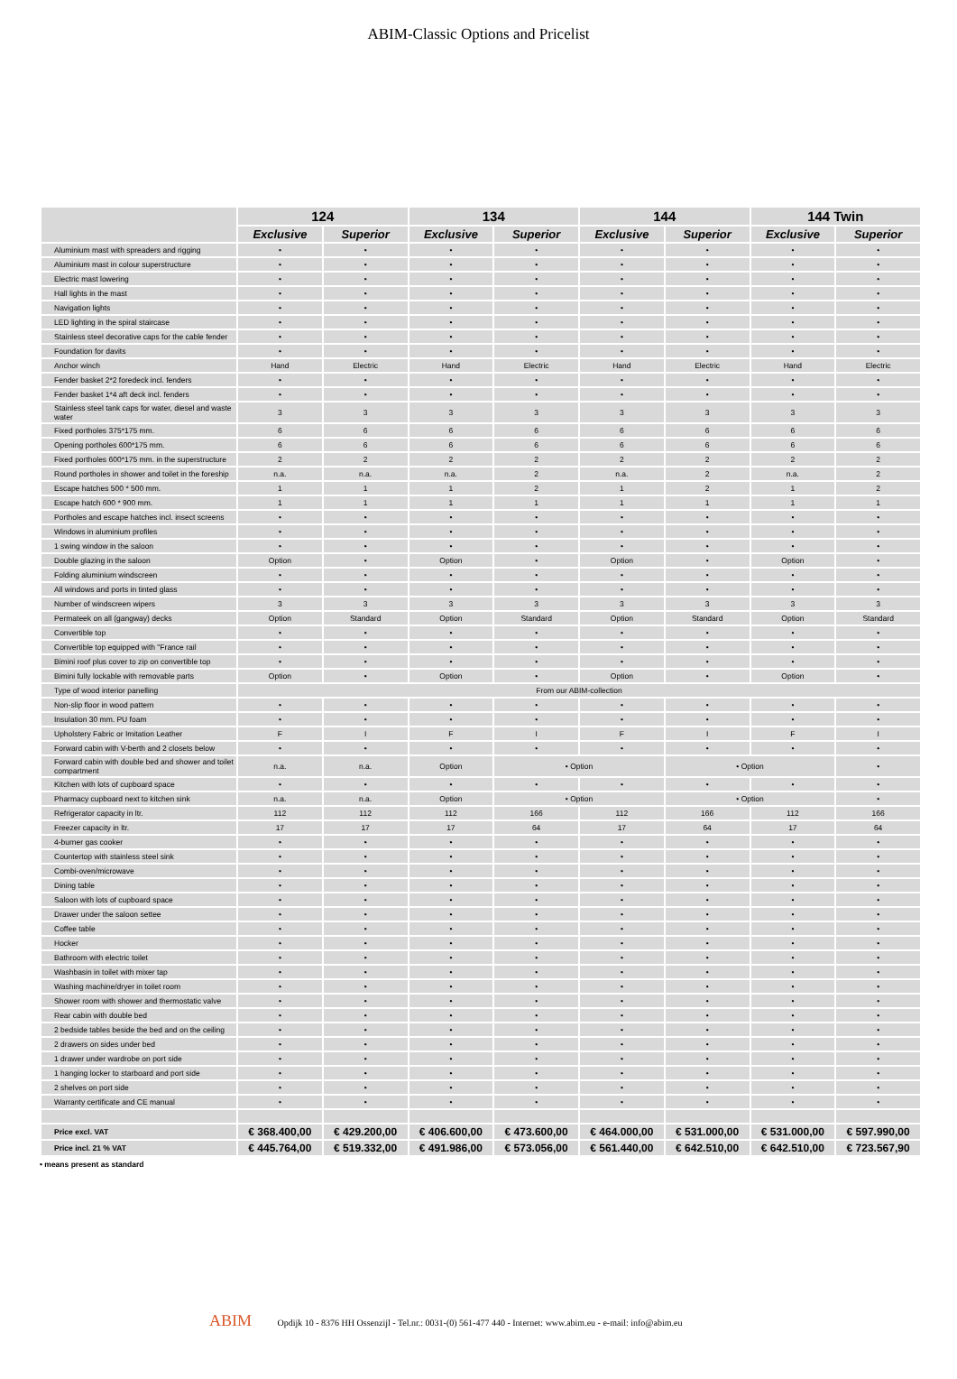ABIM-Classic Options and Pricelist
| | 124 | | 134 | | 144 | | 144 Twin | |
| --- | --- | --- | --- | --- | --- | --- | --- | --- |
| | Exclusive | Superior | Exclusive | Superior | Exclusive | Superior | Exclusive | Superior |
| Aluminium mast with spreaders and rigging | • | • | • | • | • | • | • | • |
| Aluminium mast in colour superstructure | • | • | • | • | • | • | • | • |
| Electric mast lowering | • | • | • | • | • | • | • | • |
| Hall lights in the mast | • | • | • | • | • | • | • | • |
| Navigation lights | • | • | • | • | • | • | • | • |
| LED lighting in the spiral staircase | • | • | • | • | • | • | • | • |
| Stainless steel decorative caps for the cable fender | • | • | • | • | • | • | • | • |
| Foundation for davits | • | • | • | • | • | • | • | • |
| Anchor winch | Hand | Electric | Hand | Electric | Hand | Electric | Hand | Electric |
| Fender basket 2*2 foredeck incl. fenders | • | • | • | • | • | • | • | • |
| Fender basket 1*4 aft deck incl. fenders | • | • | • | • | • | • | • | • |
| Stainless steel tank caps for water, diesel and waste water | 3 | 3 | 3 | 3 | 3 | 3 | 3 | 3 |
| Fixed portholes 375*175 mm. | 6 | 6 | 6 | 6 | 6 | 6 | 6 | 6 |
| Opening portholes 600*175 mm. | 6 | 6 | 6 | 6 | 6 | 6 | 6 | 6 |
| Fixed portholes 600*175 mm. in the superstructure | 2 | 2 | 2 | 2 | 2 | 2 | 2 | 2 |
| Round portholes in shower and toilet in the foreship | n.a. | n.a. | n.a. | 2 | n.a. | 2 | n.a. | 2 |
| Escape hatches 500 * 500 mm. | 1 | 1 | 1 | 2 | 1 | 2 | 1 | 2 |
| Escape hatch 600 * 900 mm. | 1 | 1 | 1 | 1 | 1 | 1 | 1 | 1 |
| Portholes and escape hatches incl. insect screens | • | • | • | • | • | • | • | • |
| Windows in aluminium profiles | • | • | • | • | • | • | • | • |
| 1 swing window in the saloon | • | • | • | • | • | • | • | • |
| Double glazing in the saloon | Option | • | Option | • | Option | • | Option | • |
| Folding aluminium windscreen | • | • | • | • | • | • | • | • |
| All windows and ports in tinted glass | • | • | • | • | • | • | • | • |
| Number of windscreen wipers | 3 | 3 | 3 | 3 | 3 | 3 | 3 | 3 |
| Permateek on all (gangway) decks | Option | Standard | Option | Standard | Option | Standard | Option | Standard |
| Convertible top | • | • | • | • | • | • | • | • |
| Convertible top equipped with "France rail | • | • | • | • | • | • | • | • |
| Bimini roof plus cover to zip on convertible top | • | • | • | • | • | • | • | • |
| Bimini fully lockable with removable parts | Option | • | Option | • | Option | • | Option | • |
| Type of wood interior panelling | From our ABIM-collection | | | | | | | |
| Non-slip floor in wood pattern | • | • | • | • | • | • | • | • |
| Insulation 30 mm. PU foam | • | • | • | • | • | • | • | • |
| Upholstery Fabric or Imitation Leather | F | I | F | I | F | I | F | I |
| Forward cabin with V-berth and 2 closets below | • | • | • | • | • | • | • | • |
| Forward cabin with double bed and shower and toilet compartment | n.a. | n.a. | Option | • Option | | • Option | | • |
| Kitchen with lots of cupboard space | • | • | • | • | • | • | • | • |
| Pharmacy cupboard next to kitchen sink | n.a. | n.a. | Option | • Option | | • Option | | • |
| Refrigerator capacity in ltr. | 112 | 112 | 112 | 166 | 112 | 166 | 112 | 166 |
| Freezer capacity in ltr. | 17 | 17 | 17 | 64 | 17 | 64 | 17 | 64 |
| 4-burner gas cooker | • | • | • | • | • | • | • | • |
| Countertop with stainless steel sink | • | • | • | • | • | • | • | • |
| Combi-oven/microwave | • | • | • | • | • | • | • | • |
| Dining table | • | • | • | • | • | • | • | • |
| Saloon with lots of cupboard space | • | • | • | • | • | • | • | • |
| Drawer under the saloon settee | • | • | • | • | • | • | • | • |
| Coffee table | • | • | • | • | • | • | • | • |
| Hocker | • | • | • | • | • | • | • | • |
| Bathroom with electric toilet | • | • | • | • | • | • | • | • |
| Washbasin in toilet with mixer tap | • | • | • | • | • | • | • | • |
| Washing machine/dryer in toilet room | • | • | • | • | • | • | • | • |
| Shower room with shower and thermostatic valve | • | • | • | • | • | • | • | • |
| Rear cabin with double bed | • | • | • | • | • | • | • | • |
| 2 bedside tables beside the bed and on the ceiling | • | • | • | • | • | • | • | • |
| 2 drawers on sides under bed | • | • | • | • | • | • | • | • |
| 1 drawer under wardrobe on port side | • | • | • | • | • | • | • | • |
| 1 hanging locker to starboard and port side | • | • | • | • | • | • | • | • |
| 2 shelves on port side | • | • | • | • | • | • | • | • |
| Warranty certificate and CE manual | • | • | • | • | • | • | • | • |
| Price excl. VAT | € 368.400,00 | € 429.200,00 | € 406.600,00 | € 473.600,00 | € 464.000,00 | € 531.000,00 | € 531.000,00 | € 597.990,00 |
| Price incl. 21 % VAT | € 445.764,00 | € 519.332,00 | € 491.986,00 | € 573.056,00 | € 561.440,00 | € 642.510,00 | € 642.510,00 | € 723.567,90 |
• means present as standard
ABIM Opdijk 10 - 8376 HH Ossenzijl - Tel.nr.: 0031-(0) 561-477 440 - Internet: www.abim.eu - e-mail: info@abim.eu